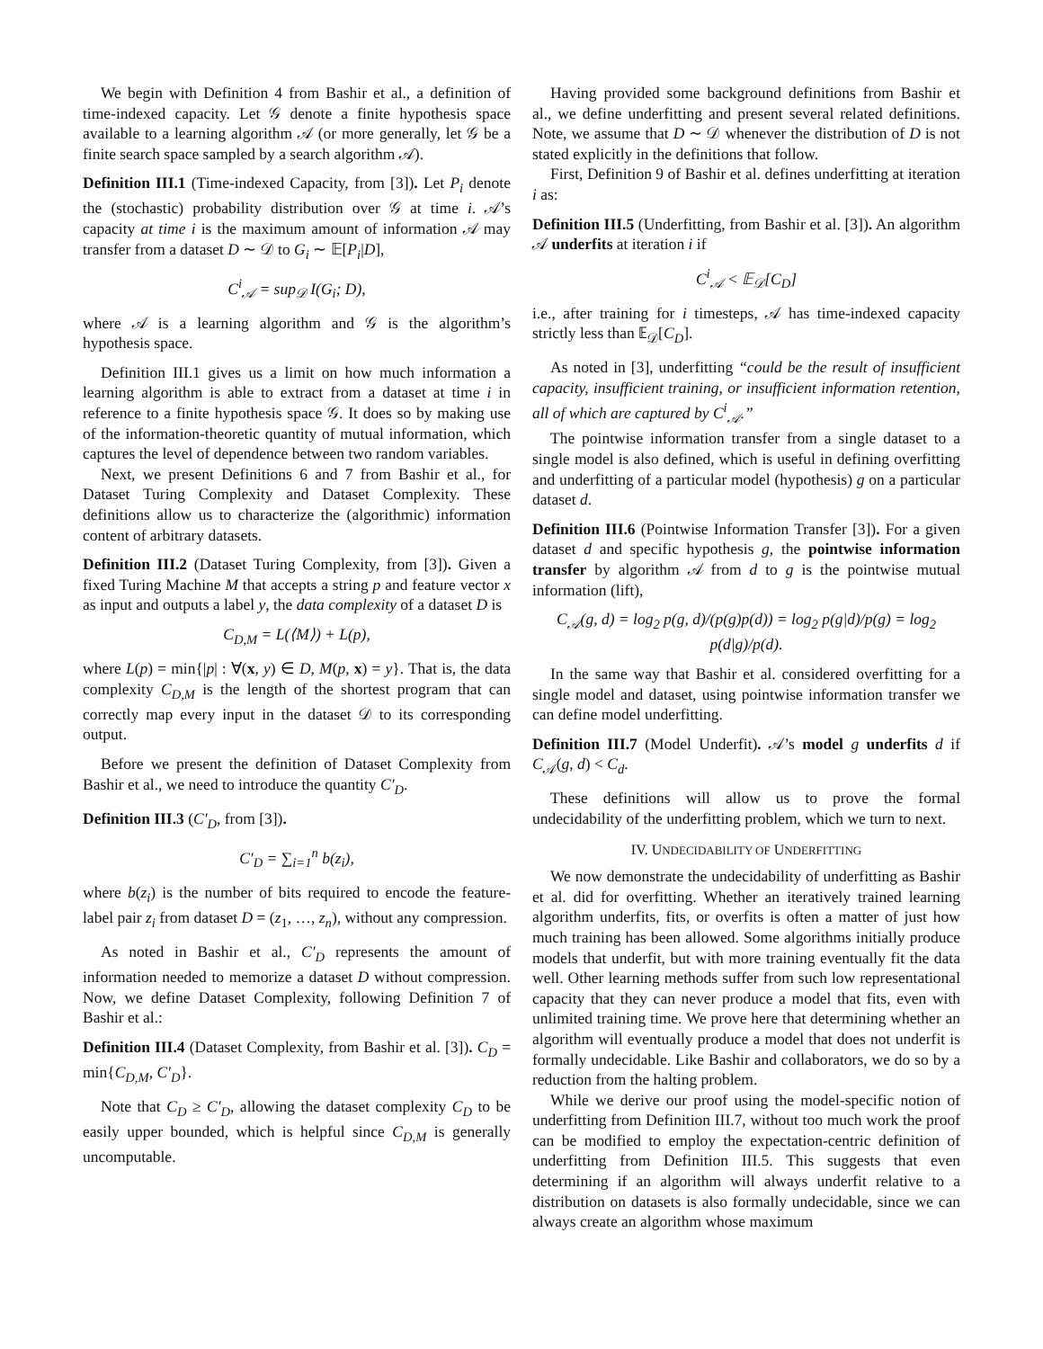We begin with Definition 4 from Bashir et al., a definition of time-indexed capacity. Let 𝒢 denote a finite hypothesis space available to a learning algorithm 𝒜 (or more generally, let 𝒢 be a finite search space sampled by a search algorithm 𝒜).
Definition III.1 (Time-indexed Capacity, from [3]). Let P<sub>i</sub> denote the (stochastic) probability distribution over 𝒢 at time i. 𝒜’s capacity at time i is the maximum amount of information 𝒜 may transfer from a dataset D ∼ 𝒟 to G<sub>i</sub> ∼ 𝔼[P<sub>i</sub>|D],
C<sup>i</sup><sub>𝒜</sub> = sup<sub>𝒟</sub> I(G<sub>i</sub>; D),
where 𝒜 is a learning algorithm and 𝒢 is the algorithm’s hypothesis space.
Definition III.1 gives us a limit on how much information a learning algorithm is able to extract from a dataset at time i in reference to a finite hypothesis space 𝒢. It does so by making use of the information-theoretic quantity of mutual information, which captures the level of dependence between two random variables.
Next, we present Definitions 6 and 7 from Bashir et al., for Dataset Turing Complexity and Dataset Complexity. These definitions allow us to characterize the (algorithmic) information content of arbitrary datasets.
Definition III.2 (Dataset Turing Complexity, from [3]). Given a fixed Turing Machine M that accepts a string p and feature vector x as input and outputs a label y, the data complexity of a dataset D is
C<sub>D,M</sub> = L(⟨M⟩) + L(p),
where L(p) = min{|p| : ∀(x, y) ∈ D, M(p, x) = y}. That is, the data complexity C<sub>D,M</sub> is the length of the shortest program that can correctly map every input in the dataset 𝒟 to its corresponding output.
Before we present the definition of Dataset Complexity from Bashir et al., we need to introduce the quantity C′<sub>D</sub>.
Definition III.3 (C′<sub>D</sub>, from [3]).
C′<sub>D</sub> = ∑<sub>i=1</sub><sup>n</sup> b(z<sub>i</sub>),
where b(z<sub>i</sub>) is the number of bits required to encode the feature-label pair z<sub>i</sub> from dataset D = (z<sub>1</sub>, …, z<sub>n</sub>), without any compression.
As noted in Bashir et al., C′<sub>D</sub> represents the amount of information needed to memorize a dataset D without compression. Now, we define Dataset Complexity, following Definition 7 of Bashir et al.:
Definition III.4 (Dataset Complexity, from Bashir et al. [3]). C<sub>D</sub> = min{C<sub>D,M</sub>, C′<sub>D</sub>}.
Note that C<sub>D</sub> ≥ C′<sub>D</sub>, allowing the dataset complexity C<sub>D</sub> to be easily upper bounded, which is helpful since C<sub>D,M</sub> is generally uncomputable.
Having provided some background definitions from Bashir et al., we define underfitting and present several related definitions. Note, we assume that D ∼ 𝒟 whenever the distribution of D is not stated explicitly in the definitions that follow.
First, Definition 9 of Bashir et al. defines underfitting at iteration i as:
Definition III.5 (Underfitting, from Bashir et al. [3]). An algorithm 𝒜 underfits at iteration i if
C<sup>i</sup><sub>𝒜</sub> < 𝔼<sub>𝒟</sub>[C<sub>D</sub>]
i.e., after training for i timesteps, 𝒜 has time-indexed capacity strictly less than 𝔼<sub>𝒟</sub>[C<sub>D</sub>].
As noted in [3], underfitting “could be the result of insufficient capacity, insufficient training, or insufficient information retention, all of which are captured by C<sup>i</sup><sub>𝒜</sub>.”
The pointwise information transfer from a single dataset to a single model is also defined, which is useful in defining overfitting and underfitting of a particular model (hypothesis) g on a particular dataset d.
Definition III.6 (Pointwise Information Transfer [3]). For a given dataset d and specific hypothesis g, the pointwise information transfer by algorithm 𝒜 from d to g is the pointwise mutual information (lift),
C<sub>𝒜</sub>(g, d) = log<sub>2</sub> p(g, d)/(p(g)p(d)) = log<sub>2</sub> p(g|d)/p(g) = log<sub>2</sub> p(d|g)/p(d).
In the same way that Bashir et al. considered overfitting for a single model and dataset, using pointwise information transfer we can define model underfitting.
Definition III.7 (Model Underfit). 𝒜’s model g underfits d if C<sub>𝒜</sub>(g, d) < C<sub>d</sub>.
These definitions will allow us to prove the formal undecidability of the underfitting problem, which we turn to next.
IV. UNDECIDABILITY OF UNDERFITTING
We now demonstrate the undecidability of underfitting as Bashir et al. did for overfitting. Whether an iteratively trained learning algorithm underfits, fits, or overfits is often a matter of just how much training has been allowed. Some algorithms initially produce models that underfit, but with more training eventually fit the data well. Other learning methods suffer from such low representational capacity that they can never produce a model that fits, even with unlimited training time. We prove here that determining whether an algorithm will eventually produce a model that does not underfit is formally undecidable. Like Bashir and collaborators, we do so by a reduction from the halting problem.
While we derive our proof using the model-specific notion of underfitting from Definition III.7, without too much work the proof can be modified to employ the expectation-centric definition of underfitting from Definition III.5. This suggests that even determining if an algorithm will always underfit relative to a distribution on datasets is also formally undecidable, since we can always create an algorithm whose maximum